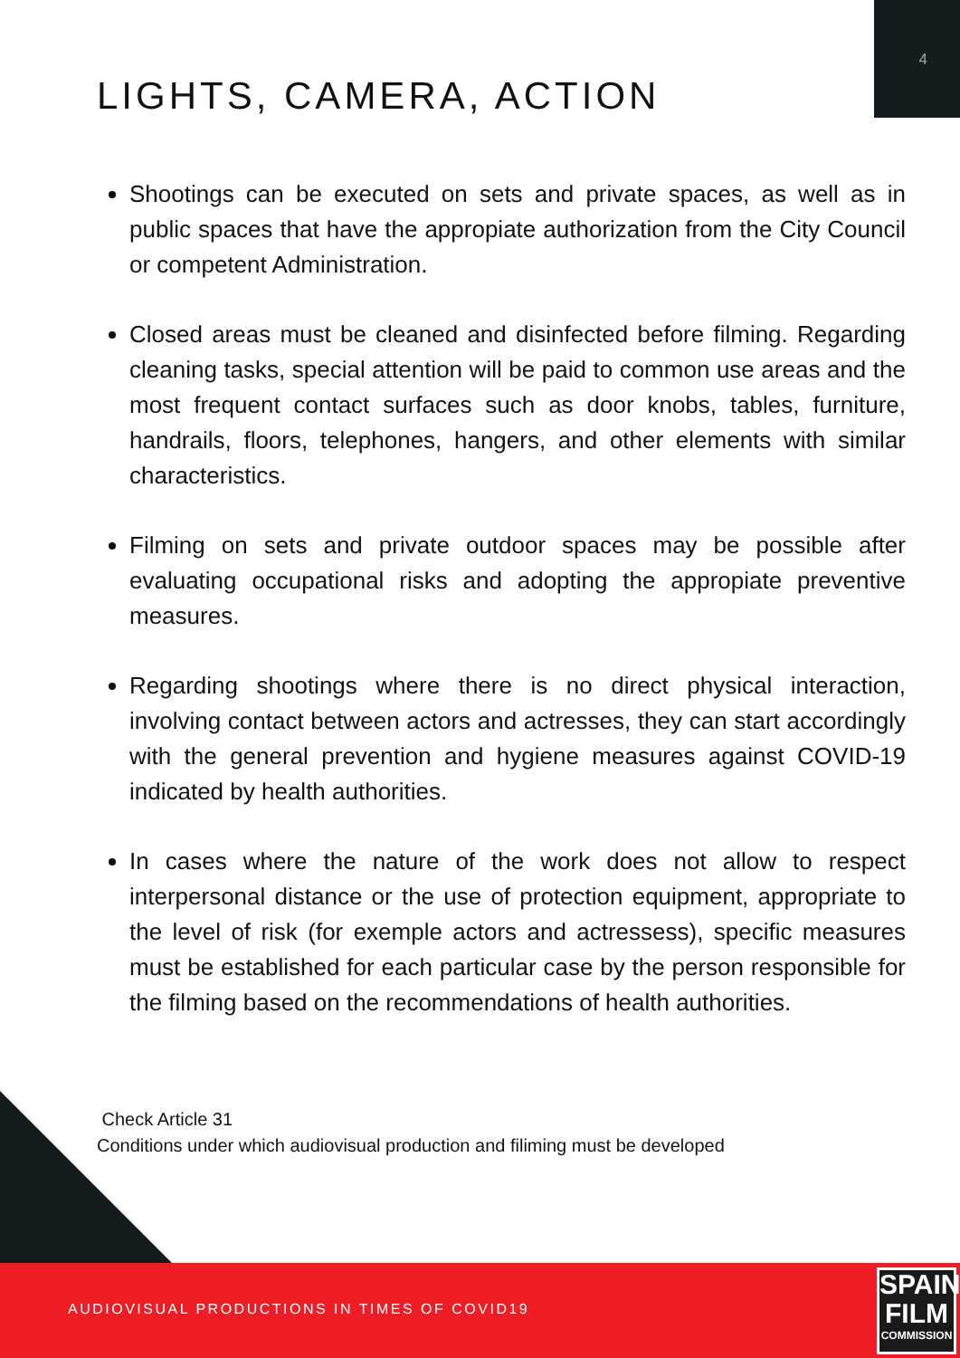4
LIGHTS, CAMERA, ACTION
Shootings can be executed on sets and private spaces, as well as in public spaces that have the appropiate authorization from the City Council or competent Administration.
Closed areas must be cleaned and disinfected before filming. Regarding cleaning tasks, special attention will be paid to common use areas and the most frequent contact surfaces such as door knobs, tables, furniture, handrails, floors, telephones, hangers, and other elements with similar characteristics.
Filming on sets and private outdoor spaces may be possible after evaluating occupational risks and adopting the appropiate preventive measures.
Regarding shootings where there is no direct physical interaction, involving contact between actors and actresses, they can start accordingly with the general prevention and hygiene measures against COVID-19 indicated by health authorities.
In cases where the nature of the work does not allow to respect interpersonal distance or the use of protection equipment, appropriate to the level of risk (for exemple actors and actressess), specific measures must be established for each particular case by the person responsible for the filming based on the recommendations of health authorities.
Check Article 31
Conditions under which audiovisual production and filiming must be developed
AUDIOVISUAL PRODUCTIONS IN TIMES OF COVID19
SPAIN
FILM
COMMISSION